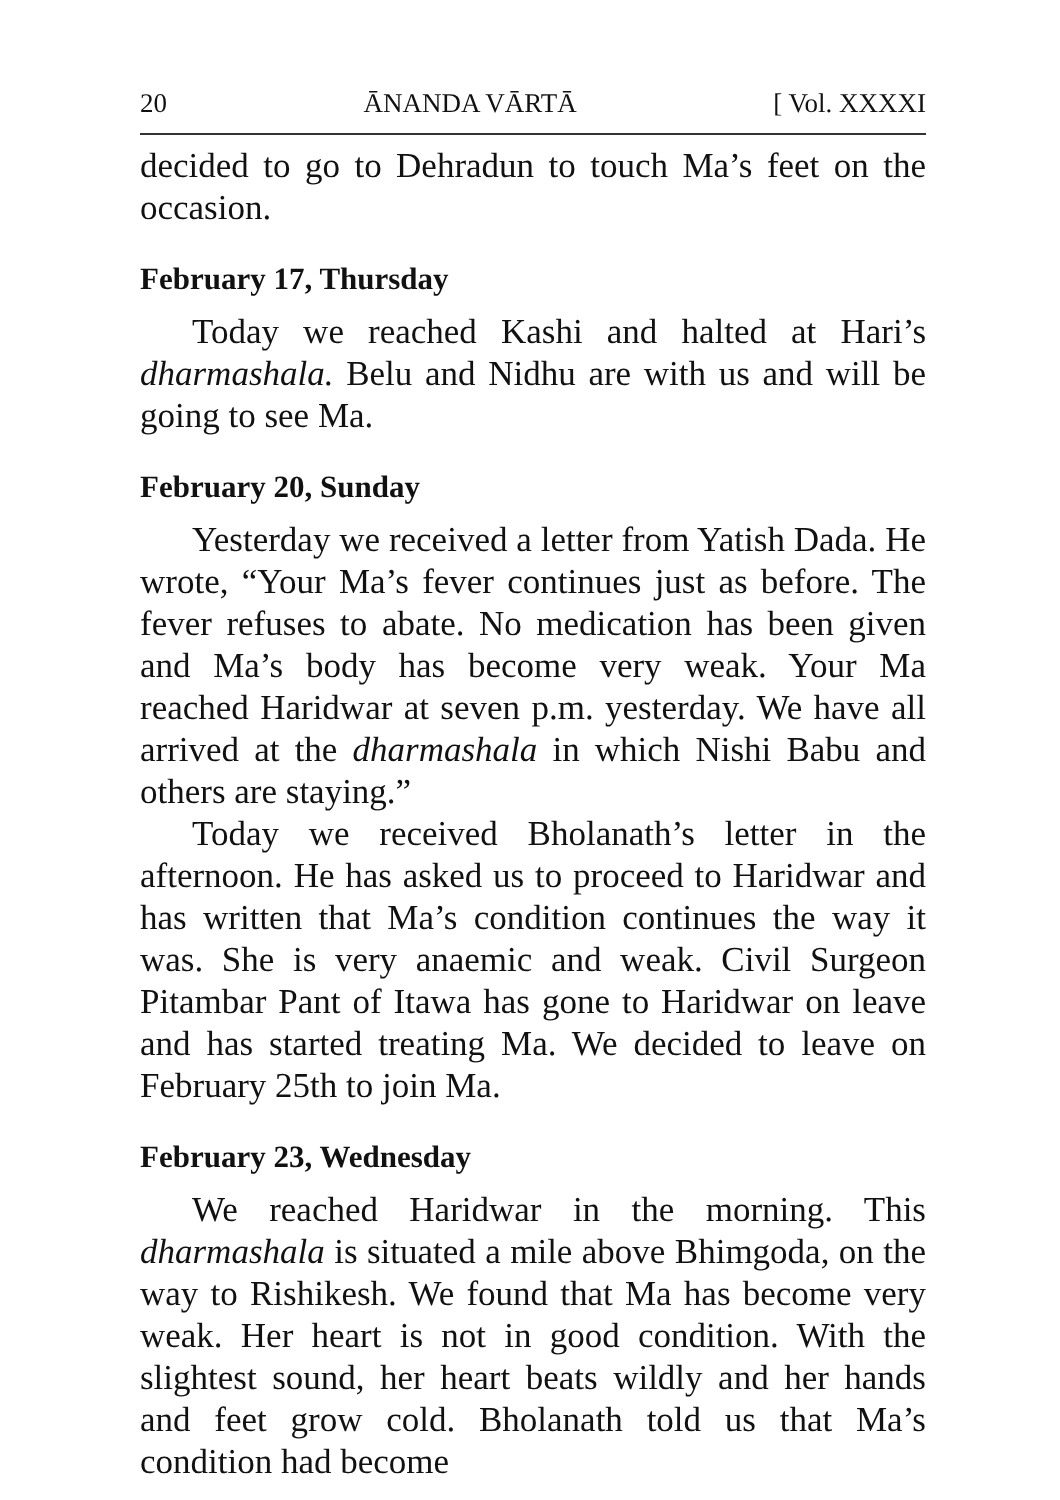20 ĀNANDA VĀRTĀ [ Vol. XXXXI
decided to go to Dehradun to touch Ma’s feet on the occasion.
February 17, Thursday
Today we reached Kashi and halted at Hari’s dharmashala. Belu and Nidhu are with us and will be going to see Ma.
February 20, Sunday
Yesterday we received a letter from Yatish Dada. He wrote, “Your Ma’s fever continues just as before. The fever refuses to abate. No medication has been given and Ma’s body has become very weak. Your Ma reached Haridwar at seven p.m. yesterday. We have all arrived at the dharmashala in which Nishi Babu and others are staying.”
Today we received Bholanath’s letter in the afternoon. He has asked us to proceed to Haridwar and has written that Ma’s condition continues the way it was. She is very anaemic and weak. Civil Surgeon Pitambar Pant of Itawa has gone to Haridwar on leave and has started treating Ma. We decided to leave on February 25th to join Ma.
February 23, Wednesday
We reached Haridwar in the morning. This dharmashala is situated a mile above Bhimgoda, on the way to Rishikesh. We found that Ma has become very weak. Her heart is not in good condition. With the slightest sound, her heart beats wildly and her hands and feet grow cold. Bholanath told us that Ma’s condition had become